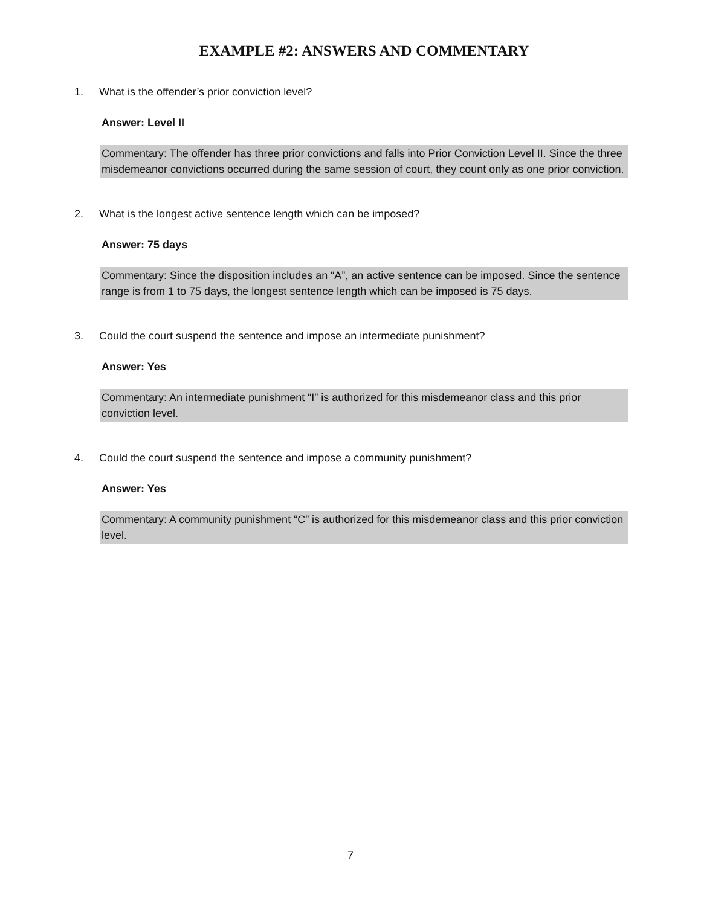EXAMPLE #2: ANSWERS AND COMMENTARY
1. What is the offender’s prior conviction level?
Answer: Level II
Commentary: The offender has three prior convictions and falls into Prior Conviction Level II. Since the three misdemeanor convictions occurred during the same session of court, they count only as one prior conviction.
2. What is the longest active sentence length which can be imposed?
Answer: 75 days
Commentary: Since the disposition includes an “A”, an active sentence can be imposed. Since the sentence range is from 1 to 75 days, the longest sentence length which can be imposed is 75 days.
3. Could the court suspend the sentence and impose an intermediate punishment?
Answer: Yes
Commentary: An intermediate punishment “I” is authorized for this misdemeanor class and this prior conviction level.
4. Could the court suspend the sentence and impose a community punishment?
Answer: Yes
Commentary: A community punishment “C” is authorized for this misdemeanor class and this prior conviction level.
7